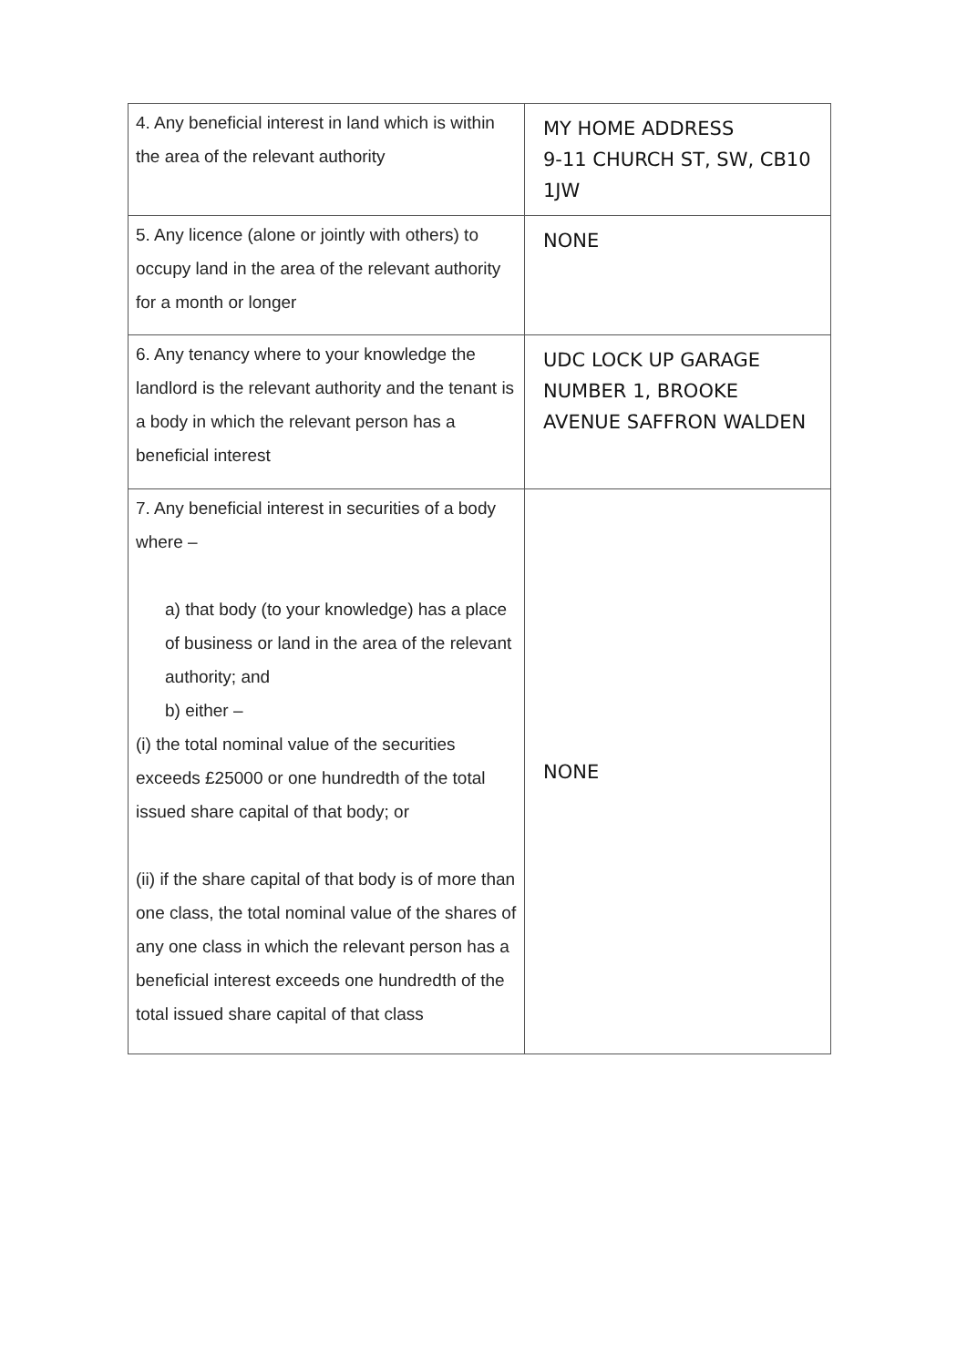| 4. Any beneficial interest in land which is within the area of the relevant authority | MY HOME ADDRESS 9-11 CHURCH ST, SW, CB10 1JW |
| 5. Any licence (alone or jointly with others) to occupy land in the area of the relevant authority for a month or longer | NONE |
| 6. Any tenancy where to your knowledge the landlord is the relevant authority and the tenant is a body in which the relevant person has a beneficial interest | UDC LOCK UP GARAGE NUMBER 1, BROOKE AVENUE SAFFRON WALDEN |
| 7. Any beneficial interest in securities of a body where – a) that body (to your knowledge) has a place of business or land in the area of the relevant authority; and b) either – (i) the total nominal value of the securities exceeds £25000 or one hundredth of the total issued share capital of that body; or (ii) if the share capital of that body is of more than one class, the total nominal value of the shares of any one class in which the relevant person has a beneficial interest exceeds one hundredth of the total issued share capital of that class | NONE |